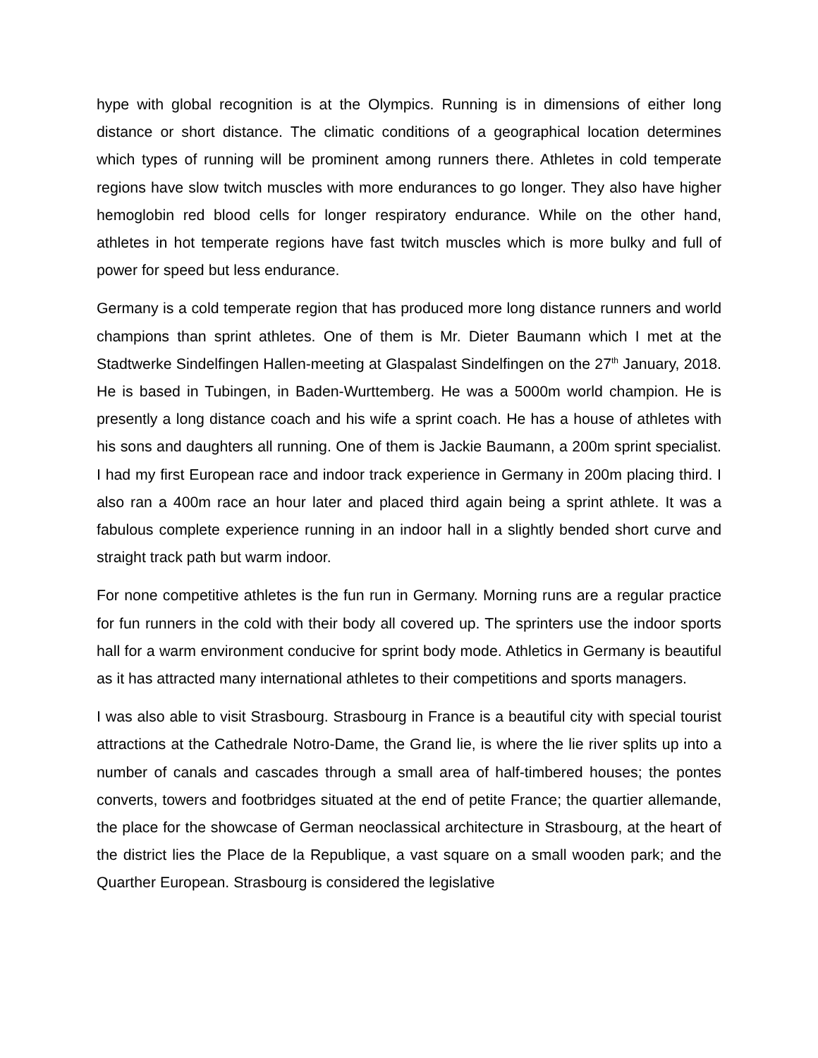hype with global recognition is at the Olympics. Running is in dimensions of either long distance or short distance. The climatic conditions of a geographical location determines which types of running will be prominent among runners there. Athletes in cold temperate regions have slow twitch muscles with more endurances to go longer. They also have higher hemoglobin red blood cells for longer respiratory endurance. While on the other hand, athletes in hot temperate regions have fast twitch muscles which is more bulky and full of power for speed but less endurance.
Germany is a cold temperate region that has produced more long distance runners and world champions than sprint athletes. One of them is Mr. Dieter Baumann which I met at the Stadtwerke Sindelfingen Hallen-meeting at Glaspalast Sindelfingen on the 27<sup>th</sup> January, 2018. He is based in Tubingen, in Baden-Wurttemberg. He was a 5000m world champion. He is presently a long distance coach and his wife a sprint coach. He has a house of athletes with his sons and daughters all running. One of them is Jackie Baumann, a 200m sprint specialist. I had my first European race and indoor track experience in Germany in 200m placing third. I also ran a 400m race an hour later and placed third again being a sprint athlete. It was a fabulous complete experience running in an indoor hall in a slightly bended short curve and straight track path but warm indoor.
For none competitive athletes is the fun run in Germany. Morning runs are a regular practice for fun runners in the cold with their body all covered up. The sprinters use the indoor sports hall for a warm environment conducive for sprint body mode. Athletics in Germany is beautiful as it has attracted many international athletes to their competitions and sports managers.
I was also able to visit Strasbourg. Strasbourg in France is a beautiful city with special tourist attractions at the Cathedrale Notro-Dame, the Grand lie, is where the lie river splits up into a number of canals and cascades through a small area of half-timbered houses; the pontes converts, towers and footbridges situated at the end of petite France; the quartier allemande, the place for the showcase of German neoclassical architecture in Strasbourg, at the heart of the district lies the Place de la Republique, a vast square on a small wooden park; and the Quarther European. Strasbourg is considered the legislative